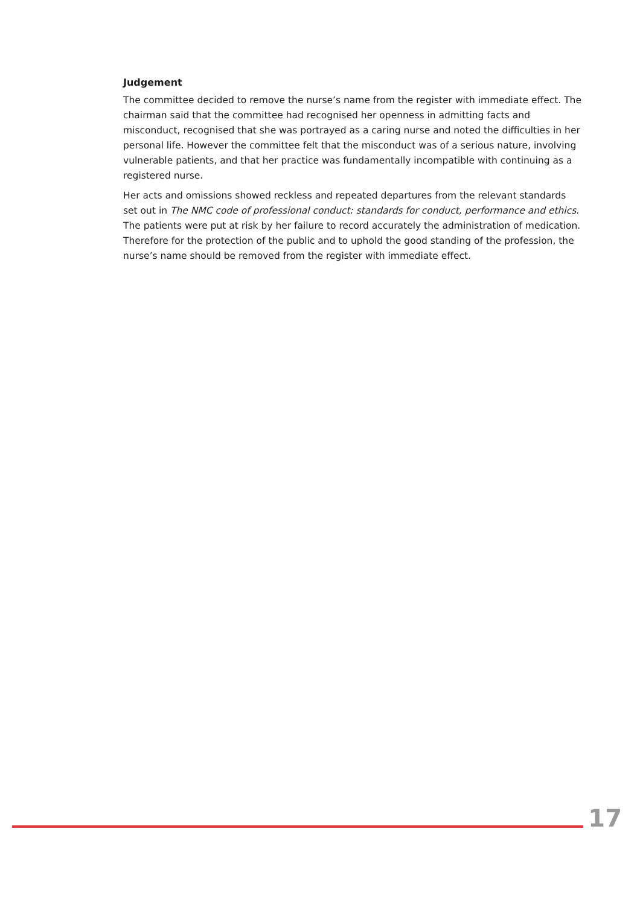Judgement
The committee decided to remove the nurse’s name from the register with immediate effect. The chairman said that the committee had recognised her openness in admitting facts and misconduct, recognised that she was portrayed as a caring nurse and noted the difficulties in her personal life. However the committee felt that the misconduct was of a serious nature, involving vulnerable patients, and that her practice was fundamentally incompatible with continuing as a registered nurse.
Her acts and omissions showed reckless and repeated departures from the relevant standards set out in The NMC code of professional conduct: standards for conduct, performance and ethics. The patients were put at risk by her failure to record accurately the administration of medication. Therefore for the protection of the public and to uphold the good standing of the profession, the nurse’s name should be removed from the register with immediate effect.
17